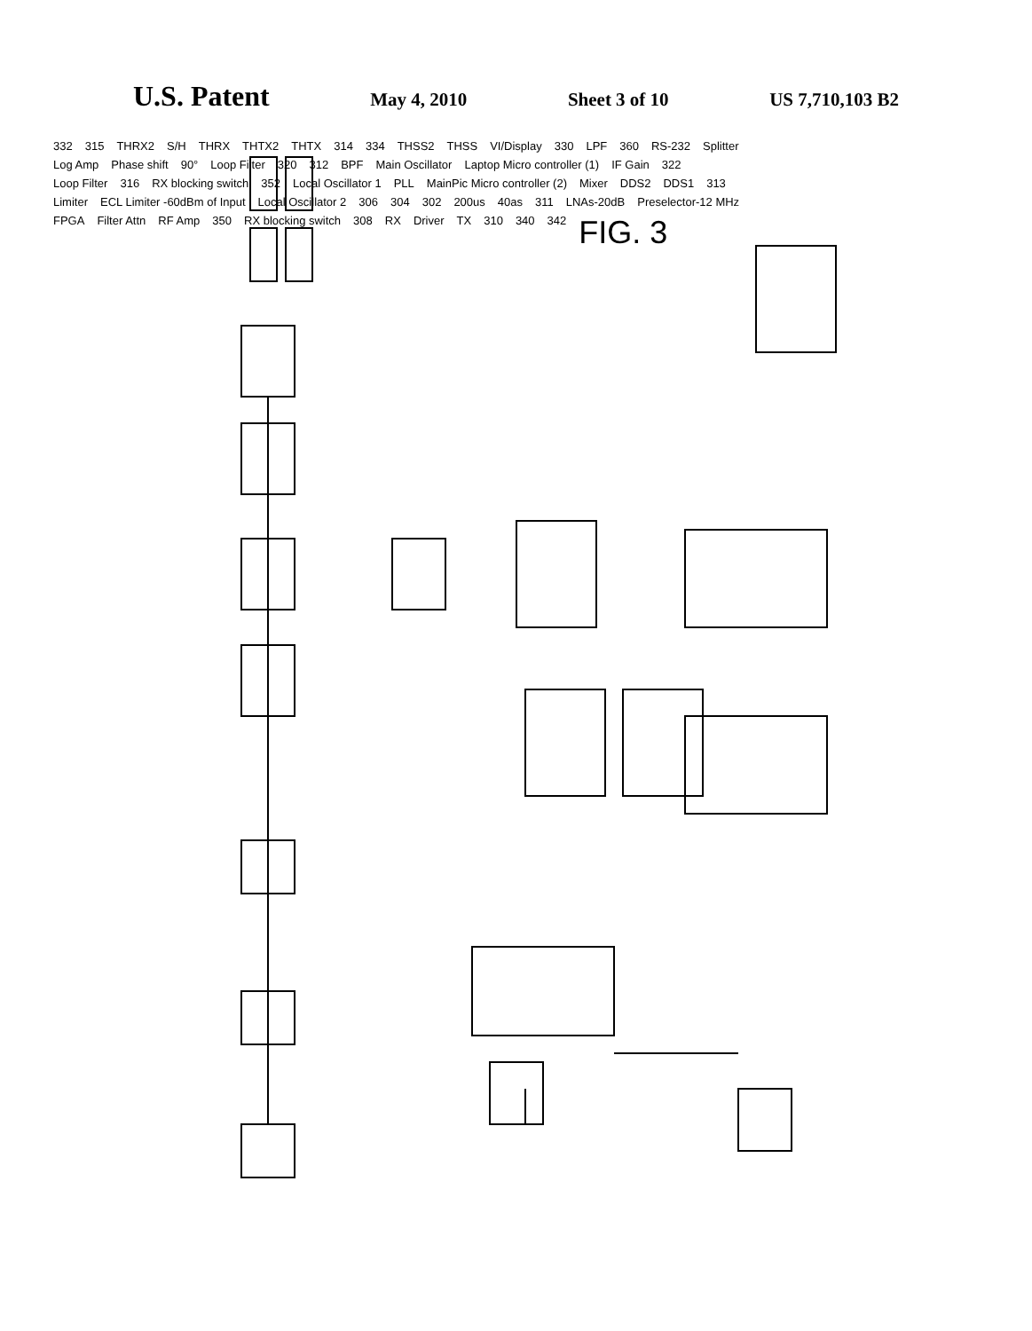U.S. Patent
May 4, 2010 Sheet 3 of 10 US 7,710,103 B2
332 315 THRX2 S/H THRX THTX2 THTX 314 334 THSS2 THSS VI/Display 330 LPF 360 RS-232 Splitter Log Amp Phase shift 90° Loop Filter 320 312 BPF Main Oscillator Laptop Micro controller (1) IF Gain 322 Loop Filter 316 RX blocking switch 352 Local Oscillator 1 PLL MainPic Micro controller (2) Mixer DDS2 DDS1 313 Limiter ECL Limiter -60dBm of Input Local Oscillator 2 306 304 302 200us 40as 311 LNAs-20dB Preselector-12 MHz FPGA Filter Attn RF Amp 350 RX blocking switch 308 RX Driver TX 310 340 342 FIG. 3